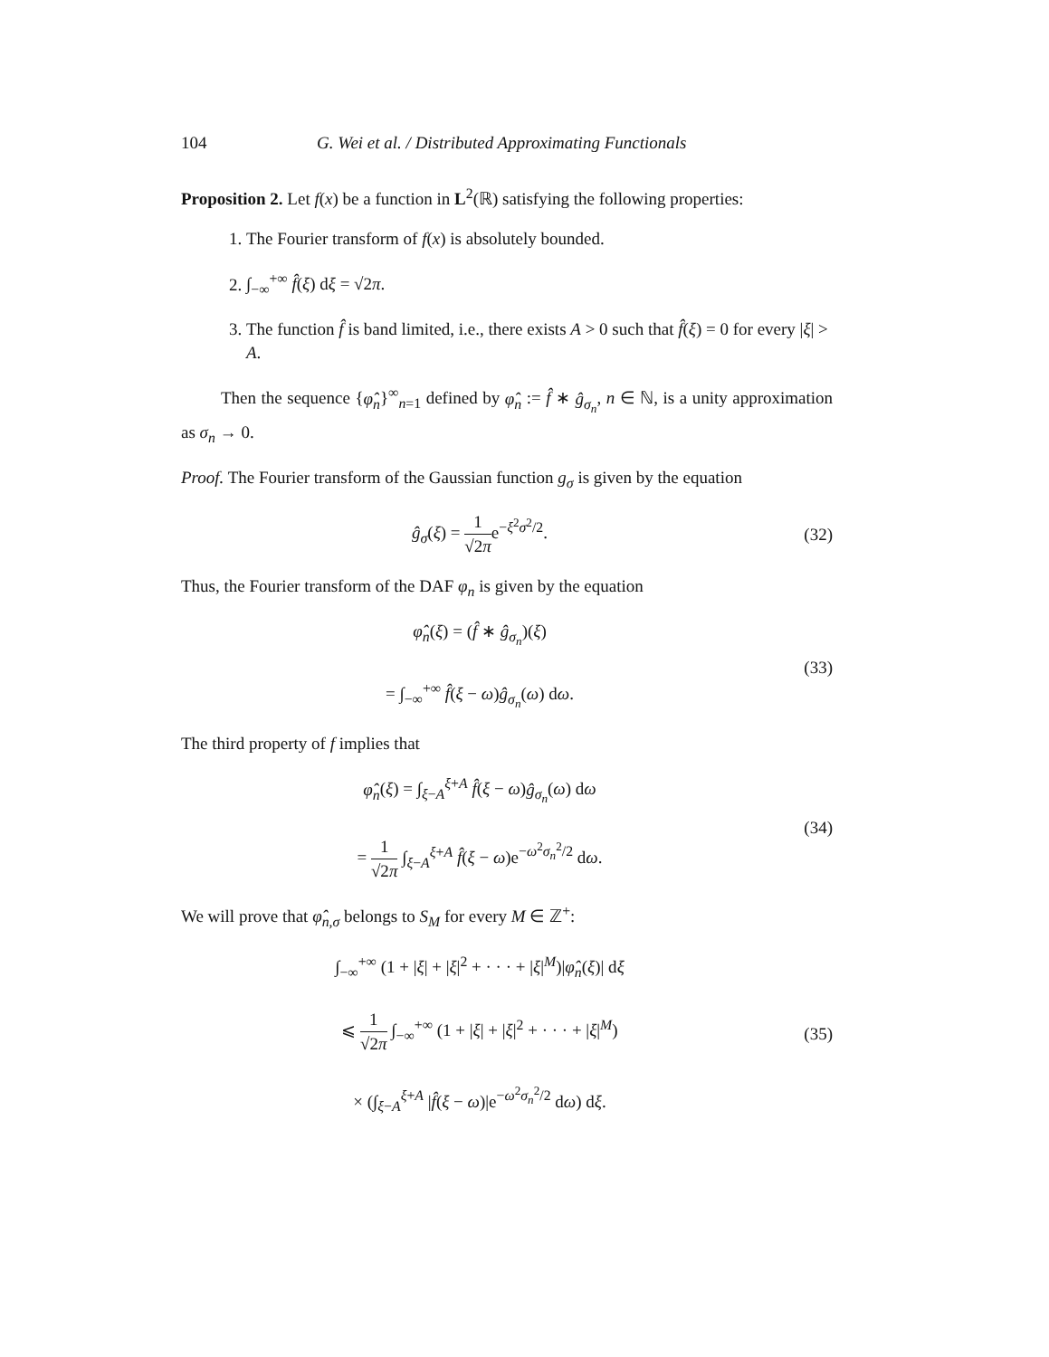104 G. Wei et al. / Distributed Approximating Functionals
Proposition 2. Let f(x) be a function in L<sup>2</sup>(ℝ) satisfying the following properties:
1. The Fourier transform of f(x) is absolutely bounded.
2. ∫<sub>−∞</sub><sup>+∞</sup> f̂(ξ) dξ = √2π.
3. The function f̂ is band limited, i.e., there exists A > 0 such that f̂(ξ) = 0 for every |ξ| > A.
Then the sequence {φ̂<sub>n</sub>}<sup>∞</sup><sub>n=1</sub> defined by φ̂<sub>n</sub> := f̂ ∗ ĝ<sub>σ<sub>n</sub></sub>, n ∈ ℕ, is a unity approximation as σ<sub>n</sub> → 0.
Proof. The Fourier transform of the Gaussian function g<sub>σ</sub> is given by the equation
ĝ<sub>σ</sub>(ξ) = 1 √2πe<sup>−ξ<sup>2</sup>σ<sup>2</sup>/2</sup>. (32)
Thus, the Fourier transform of the DAF φ<sub>n</sub> is given by the equation
φ̂<sub>n</sub>(ξ) = (f̂ ∗ ĝ<sub>σ<sub>n</sub></sub>)(ξ)
= ∫<sub>−∞</sub><sup>+∞</sup> f̂(ξ − ω)ĝ<sub>σ<sub>n</sub></sub>(ω) dω.
(33)
The third property of f implies that
φ̂<sub>n</sub>(ξ) = ∫<sub>ξ−A</sub><sup>ξ+A</sup> f̂(ξ − ω)ĝ<sub>σ<sub>n</sub></sub>(ω) dω
= 1 √2π ∫<sub>ξ−A</sub><sup>ξ+A</sup> f̂(ξ − ω)e<sup>−ω<sup>2</sup>σ<sub>n</sub><sup>2</sup>/2</sup> dω.
(34)
We will prove that φ̂<sub>n,σ</sub> belongs to S<sub>M</sub> for every M ∈ ℤ<sup>+</sup>:
∫<sub>−∞</sub><sup>+∞</sup> (1 + |ξ| + |ξ|<sup>2</sup> + · · · + |ξ|<sup>M</sup>)|φ̂<sub>n</sub>(ξ)| dξ
⩽ 1 √2π ∫<sub>−∞</sub><sup>+∞</sup> (1 + |ξ| + |ξ|<sup>2</sup> + · · · + |ξ|<sup>M</sup>)
× (∫<sub>ξ−A</sub><sup>ξ+A</sup> |f̂(ξ − ω)|e<sup>−ω<sup>2</sup>σ<sub>n</sub><sup>2</sup>/2</sup> dω) dξ.
(35)